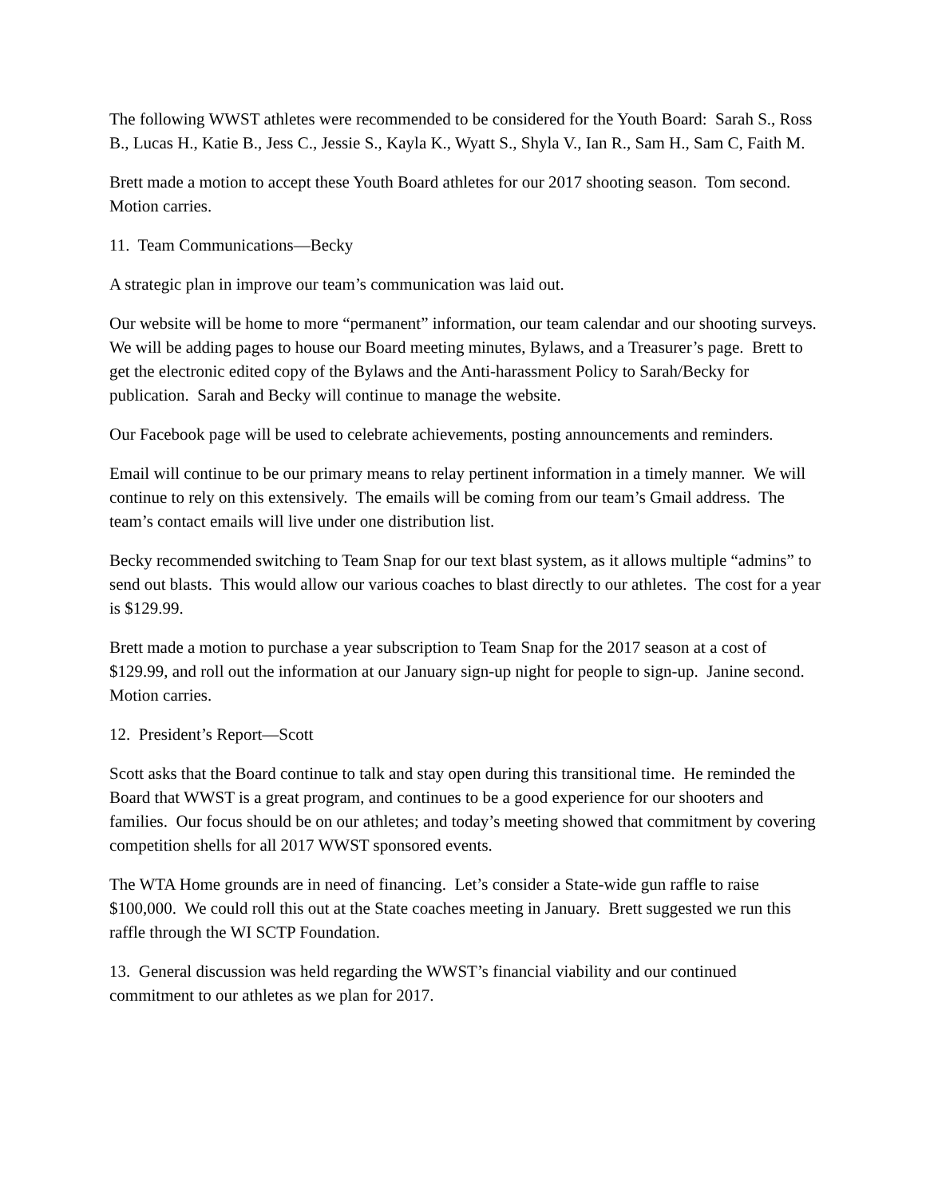The following WWST athletes were recommended to be considered for the Youth Board: Sarah S., Ross B., Lucas H., Katie B., Jess C., Jessie S., Kayla K., Wyatt S., Shyla V., Ian R., Sam H., Sam C, Faith M.
Brett made a motion to accept these Youth Board athletes for our 2017 shooting season. Tom second. Motion carries.
11. Team Communications—Becky
A strategic plan in improve our team’s communication was laid out.
Our website will be home to more “permanent” information, our team calendar and our shooting surveys. We will be adding pages to house our Board meeting minutes, Bylaws, and a Treasurer’s page. Brett to get the electronic edited copy of the Bylaws and the Anti-harassment Policy to Sarah/Becky for publication. Sarah and Becky will continue to manage the website.
Our Facebook page will be used to celebrate achievements, posting announcements and reminders.
Email will continue to be our primary means to relay pertinent information in a timely manner. We will continue to rely on this extensively. The emails will be coming from our team’s Gmail address. The team’s contact emails will live under one distribution list.
Becky recommended switching to Team Snap for our text blast system, as it allows multiple “admins” to send out blasts. This would allow our various coaches to blast directly to our athletes. The cost for a year is $129.99.
Brett made a motion to purchase a year subscription to Team Snap for the 2017 season at a cost of $129.99, and roll out the information at our January sign-up night for people to sign-up. Janine second. Motion carries.
12. President’s Report—Scott
Scott asks that the Board continue to talk and stay open during this transitional time. He reminded the Board that WWST is a great program, and continues to be a good experience for our shooters and families. Our focus should be on our athletes; and today’s meeting showed that commitment by covering competition shells for all 2017 WWST sponsored events.
The WTA Home grounds are in need of financing. Let’s consider a State-wide gun raffle to raise $100,000. We could roll this out at the State coaches meeting in January. Brett suggested we run this raffle through the WI SCTP Foundation.
13. General discussion was held regarding the WWST’s financial viability and our continued commitment to our athletes as we plan for 2017.